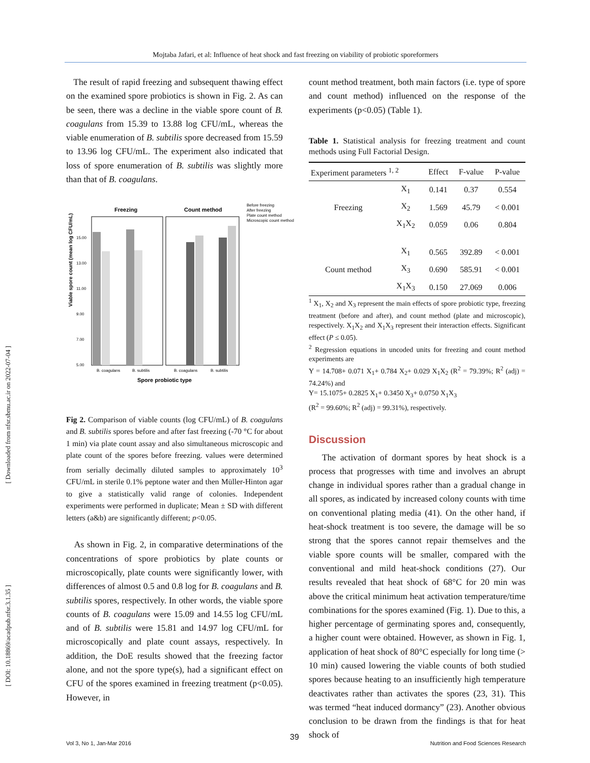Mojtaba Jafari, et al: Influence of heat shock and fast freezing on viability of probiotic sporeformers
[ Downloaded from nfsr.sbmu.ac.ir on 2022-07-04 ]
[ DOI: 10.18869/acadpub.nfsr.3.1.35 ]
The result of rapid freezing and subsequent thawing effect on the examined spore probiotics is shown in Fig. 2. As can be seen, there was a decline in the viable spore count of B. coagulans from 15.39 to 13.88 log CFU/mL, whereas the viable enumeration of B. subtilis spore decreased from 15.59 to 13.96 log CFU/mL. The experiment also indicated that loss of spore enumeration of B. subtilis was slightly more than that of B. coagulans.
Freezing
Count method
Viable spore count (mean log CFU/mL)
15.00
13.00
11.00
9.00
7.00
5.00
B. coagulans
B. subtilis
B. coagulans
B. subtilis
Spore probiotic type
Before freezing
After freezing
Plate count method
Microscopic count method
Fig 2. Comparison of viable counts (log CFU/mL) of B. coagulans and B. subtilis spores before and after fast freezing (-70 °C for about 1 min) via plate count assay and also simultaneous microscopic and plate count of the spores before freezing. values were determined from serially decimally diluted samples to approximately 10<sup>3</sup> CFU/mL in sterile 0.1% peptone water and then Müller-Hinton agar to give a statistically valid range of colonies. Independent experiments were performed in duplicate; Mean ± SD with different letters (a&b) are significantly different; p<0.05.
As shown in Fig. 2, in comparative determinations of the concentrations of spore probiotics by plate counts or microscopically, plate counts were significantly lower, with differences of almost 0.5 and 0.8 log for B. coagulans and B. subtilis spores, respectively. In other words, the viable spore counts of B. coagulans were 15.09 and 14.55 log CFU/mL and of B. subtilis were 15.81 and 14.97 log CFU/mL for microscopically and plate count assays, respectively. In addition, the DoE results showed that the freezing factor alone, and not the spore type(s), had a significant effect on CFU of the spores examined in freezing treatment (p<0.05). However, in
count method treatment, both main factors (i.e. type of spore and count method) influenced on the response of the experiments (p<0.05) (Table 1).
Table 1. Statistical analysis for freezing treatment and count methods using Full Factorial Design.
| Experiment parameters <sup>1, 2</sup> | | Effect | F-value | P-value |
| --- | --- | --- | --- | --- |
| Freezing | X<sub>1</sub> | 0.141 | 0.37 | 0.554 |
| | X<sub>2</sub> | 1.569 | 45.79 | < 0.001 |
| | X<sub>1</sub>X<sub>2</sub> | 0.059 | 0.06 | 0.804 |
| Count method | X<sub>1</sub> | 0.565 | 392.89 | < 0.001 |
| | X<sub>3</sub> | 0.690 | 585.91 | < 0.001 |
| | X<sub>1</sub>X<sub>3</sub> | 0.150 | 27.069 | 0.006 |
<sup>1</sup> X<sub>1</sub>, X<sub>2</sub> and X<sub>3</sub> represent the main effects of spore probiotic type, freezing treatment (before and after), and count method (plate and microscopic), respectively. X<sub>1</sub>X<sub>2</sub> and X<sub>1</sub>X<sub>3</sub> represent their interaction effects. Significant effect (P ≤ 0.05).
<sup>2</sup> Regression equations in uncoded units for freezing and count method experiments are
Y = 14.708+ 0.071 X<sub>1</sub>+ 0.784 X<sub>2</sub>+ 0.029 X<sub>1</sub>X<sub>2</sub> (R<sup>2</sup> = 79.39%; R<sup>2</sup> (adj) = 74.24%) and
Y= 15.1075+ 0.2825 X<sub>1</sub>+ 0.3450 X<sub>3</sub>+ 0.0750 X<sub>1</sub>X<sub>3</sub>
(R<sup>2</sup> = 99.60%; R<sup>2</sup> (adj) = 99.31%), respectively.
Discussion
The activation of dormant spores by heat shock is a process that progresses with time and involves an abrupt change in individual spores rather than a gradual change in all spores, as indicated by increased colony counts with time on conventional plating media (41). On the other hand, if heat-shock treatment is too severe, the damage will be so strong that the spores cannot repair themselves and the viable spore counts will be smaller, compared with the conventional and mild heat-shock conditions (27). Our results revealed that heat shock of 68°C for 20 min was above the critical minimum heat activation temperature/time combinations for the spores examined (Fig. 1). Due to this, a higher percentage of germinating spores and, consequently, a higher count were obtained. However, as shown in Fig. 1, application of heat shock of 80°C especially for long time (> 10 min) caused lowering the viable counts of both studied spores because heating to an insufficiently high temperature deactivates rather than activates the spores (23, 31). This was termed “heat induced dormancy” (23). Another obvious conclusion to be drawn from the findings is that for heat shock of
Vol 3, No 1, Jan-Mar 2016
39
Nutrition and Food Sciences Research